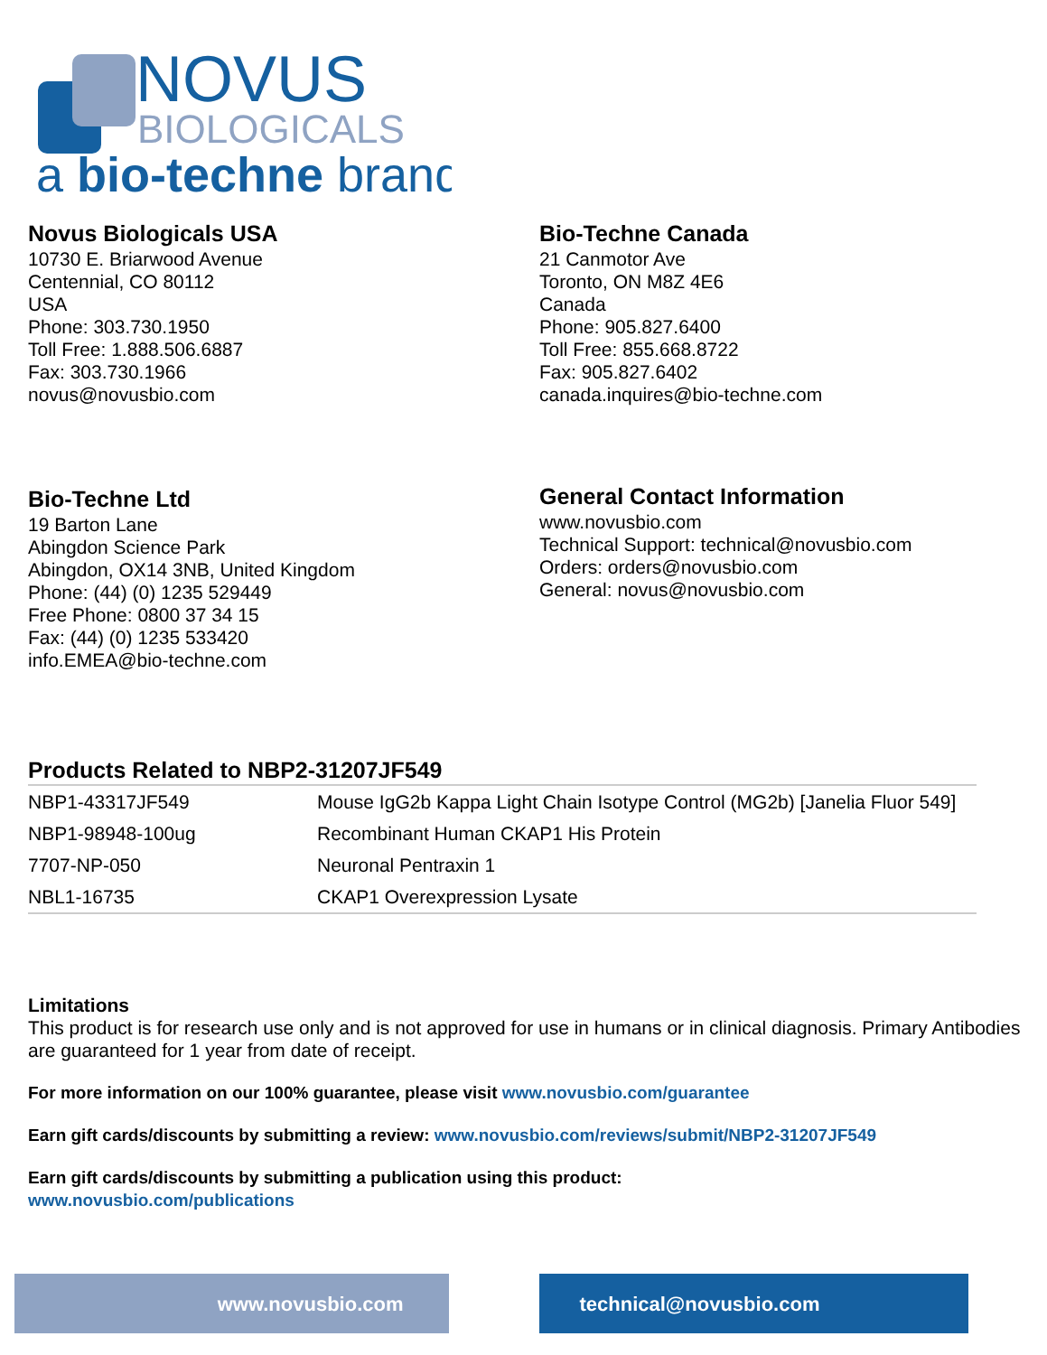NOVUS
BIOLOGICALS
a bio-techne brand
Novus Biologicals USA
10730 E. Briarwood Avenue
Centennial, CO 80112
USA
Phone: 303.730.1950
Toll Free: 1.888.506.6887
Fax: 303.730.1966
novus@novusbio.com
Bio-Techne Canada
21 Canmotor Ave
Toronto, ON M8Z 4E6
Canada
Phone: 905.827.6400
Toll Free: 855.668.8722
Fax: 905.827.6402
canada.inquires@bio-techne.com
Bio-Techne Ltd
19 Barton Lane
Abingdon Science Park
Abingdon, OX14 3NB, United Kingdom
Phone: (44) (0) 1235 529449
Free Phone: 0800 37 34 15
Fax: (44) (0) 1235 533420
info.EMEA@bio-techne.com
General Contact Information
www.novusbio.com
Technical Support: technical@novusbio.com
Orders: orders@novusbio.com
General: novus@novusbio.com
Products Related to NBP2-31207JF549
| NBP1-43317JF549 | Mouse IgG2b Kappa Light Chain Isotype Control (MG2b) [Janelia Fluor 549] |
| NBP1-98948-100ug | Recombinant Human CKAP1 His Protein |
| 7707-NP-050 | Neuronal Pentraxin 1 |
| NBL1-16735 | CKAP1 Overexpression Lysate |
Limitations
This product is for research use only and is not approved for use in humans or in clinical diagnosis. Primary Antibodies are guaranteed for 1 year from date of receipt.
For more information on our 100% guarantee, please visit www.novusbio.com/guarantee
Earn gift cards/discounts by submitting a review: www.novusbio.com/reviews/submit/NBP2-31207JF549
Earn gift cards/discounts by submitting a publication using this product:
www.novusbio.com/publications
www.novusbio.com technical@novusbio.com